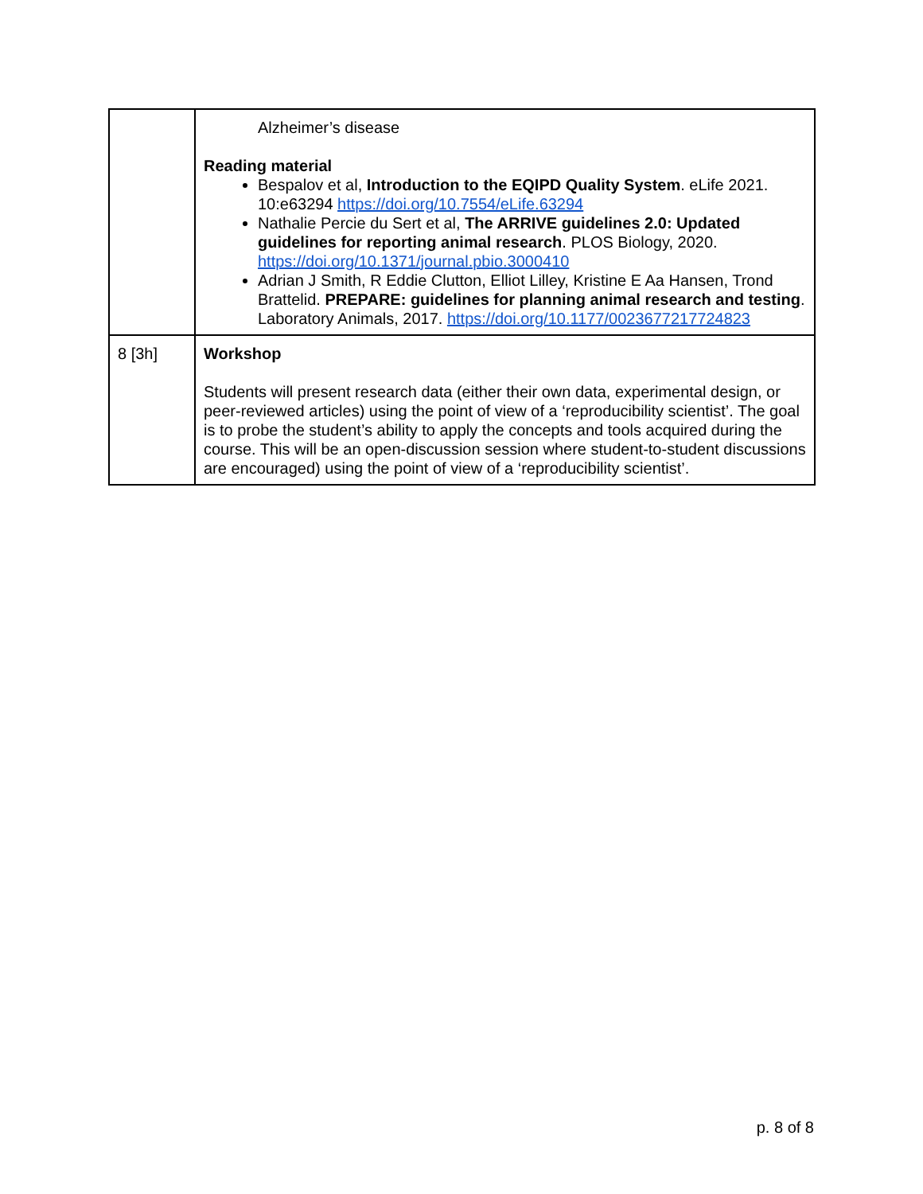| | Alzheimer’s disease Reading material Bespalov et al, Introduction to the EQIPD Quality System . eLife 2021. 10:e63294 https://doi.org/10.7554/eLife.63294 Nathalie Percie du Sert et al, The ARRIVE guidelines 2.0: Updated guidelines for reporting animal research . PLOS Biology, 2020. https://doi.org/10.1371/journal.pbio.3000410 Adrian J Smith, R Eddie Clutton, Elliot Lilley, Kristine E Aa Hansen, Trond Brattelid. PREPARE: guidelines for planning animal research and testing . Laboratory Animals, 2017. https://doi.org/10.1177/0023677217724823 |
| 8 [3h] | Workshop Students will present research data (either their own data, experimental design, or peer-reviewed articles) using the point of view of a ‘reproducibility scientist’. The goal is to probe the student’s ability to apply the concepts and tools acquired during the course. This will be an open-discussion session where student-to-student discussions are encouraged) using the point of view of a ‘reproducibility scientist’. |
p. 8 of 8